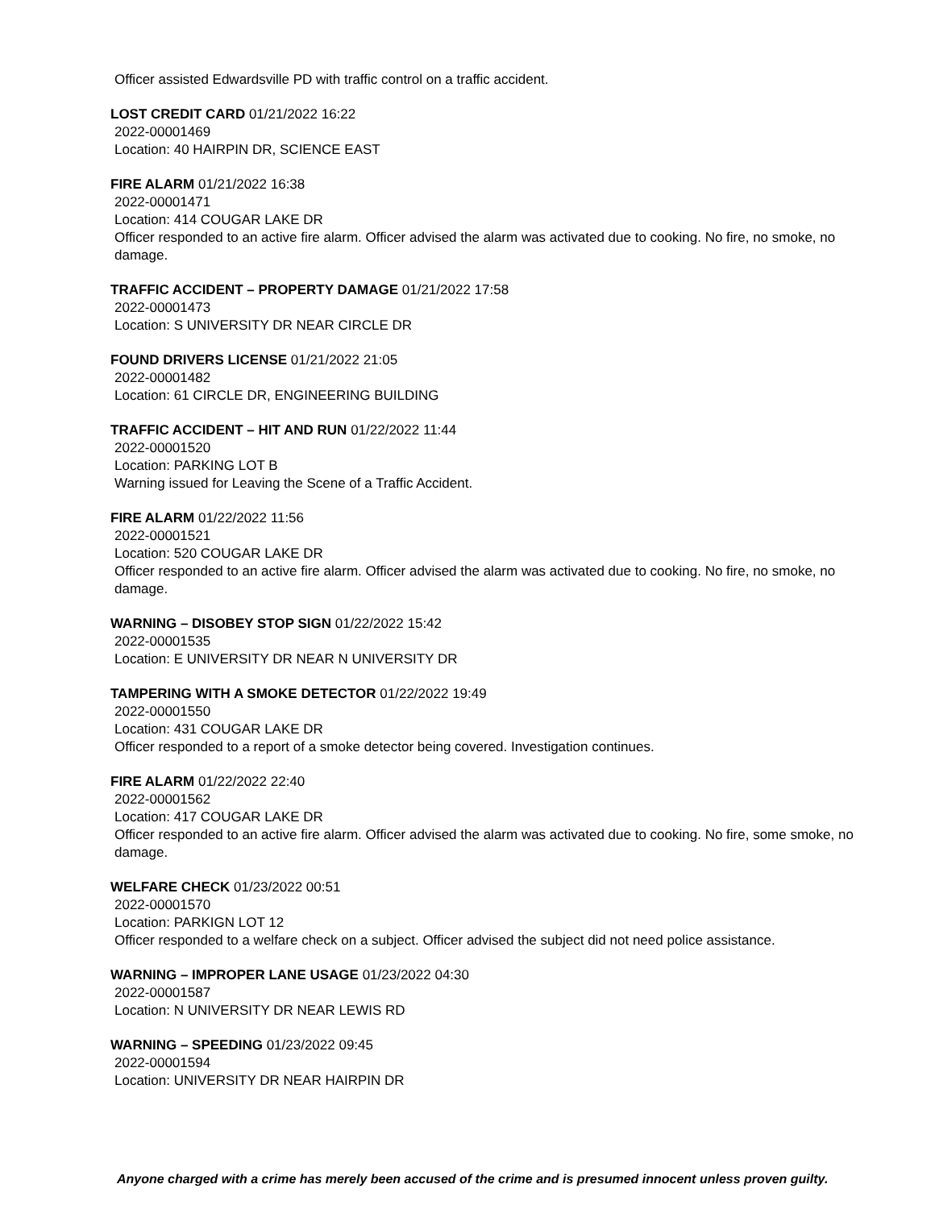Officer assisted Edwardsville PD with traffic control on a traffic accident.
LOST CREDIT CARD 01/21/2022 16:22
2022-00001469
Location: 40 HAIRPIN DR, SCIENCE EAST
FIRE ALARM 01/21/2022 16:38
2022-00001471
Location: 414 COUGAR LAKE DR
Officer responded to an active fire alarm. Officer advised the alarm was activated due to cooking. No fire, no smoke, no damage.
TRAFFIC ACCIDENT – PROPERTY DAMAGE 01/21/2022 17:58
2022-00001473
Location: S UNIVERSITY DR NEAR CIRCLE DR
FOUND DRIVERS LICENSE 01/21/2022 21:05
2022-00001482
Location: 61 CIRCLE DR, ENGINEERING BUILDING
TRAFFIC ACCIDENT – HIT AND RUN 01/22/2022 11:44
2022-00001520
Location: PARKING LOT B
Warning issued for Leaving the Scene of a Traffic Accident.
FIRE ALARM 01/22/2022 11:56
2022-00001521
Location: 520 COUGAR LAKE DR
Officer responded to an active fire alarm. Officer advised the alarm was activated due to cooking. No fire, no smoke, no damage.
WARNING – DISOBEY STOP SIGN 01/22/2022 15:42
2022-00001535
Location: E UNIVERSITY DR NEAR N UNIVERSITY DR
TAMPERING WITH A SMOKE DETECTOR 01/22/2022 19:49
2022-00001550
Location: 431 COUGAR LAKE DR
Officer responded to a report of a smoke detector being covered. Investigation continues.
FIRE ALARM 01/22/2022 22:40
2022-00001562
Location: 417 COUGAR LAKE DR
Officer responded to an active fire alarm. Officer advised the alarm was activated due to cooking. No fire, some smoke, no damage.
WELFARE CHECK 01/23/2022 00:51
2022-00001570
Location: PARKIGN LOT 12
Officer responded to a welfare check on a subject. Officer advised the subject did not need police assistance.
WARNING – IMPROPER LANE USAGE 01/23/2022 04:30
2022-00001587
Location: N UNIVERSITY DR NEAR LEWIS RD
WARNING – SPEEDING 01/23/2022 09:45
2022-00001594
Location: UNIVERSITY DR NEAR HAIRPIN DR
Anyone charged with a crime has merely been accused of the crime and is presumed innocent unless proven guilty.